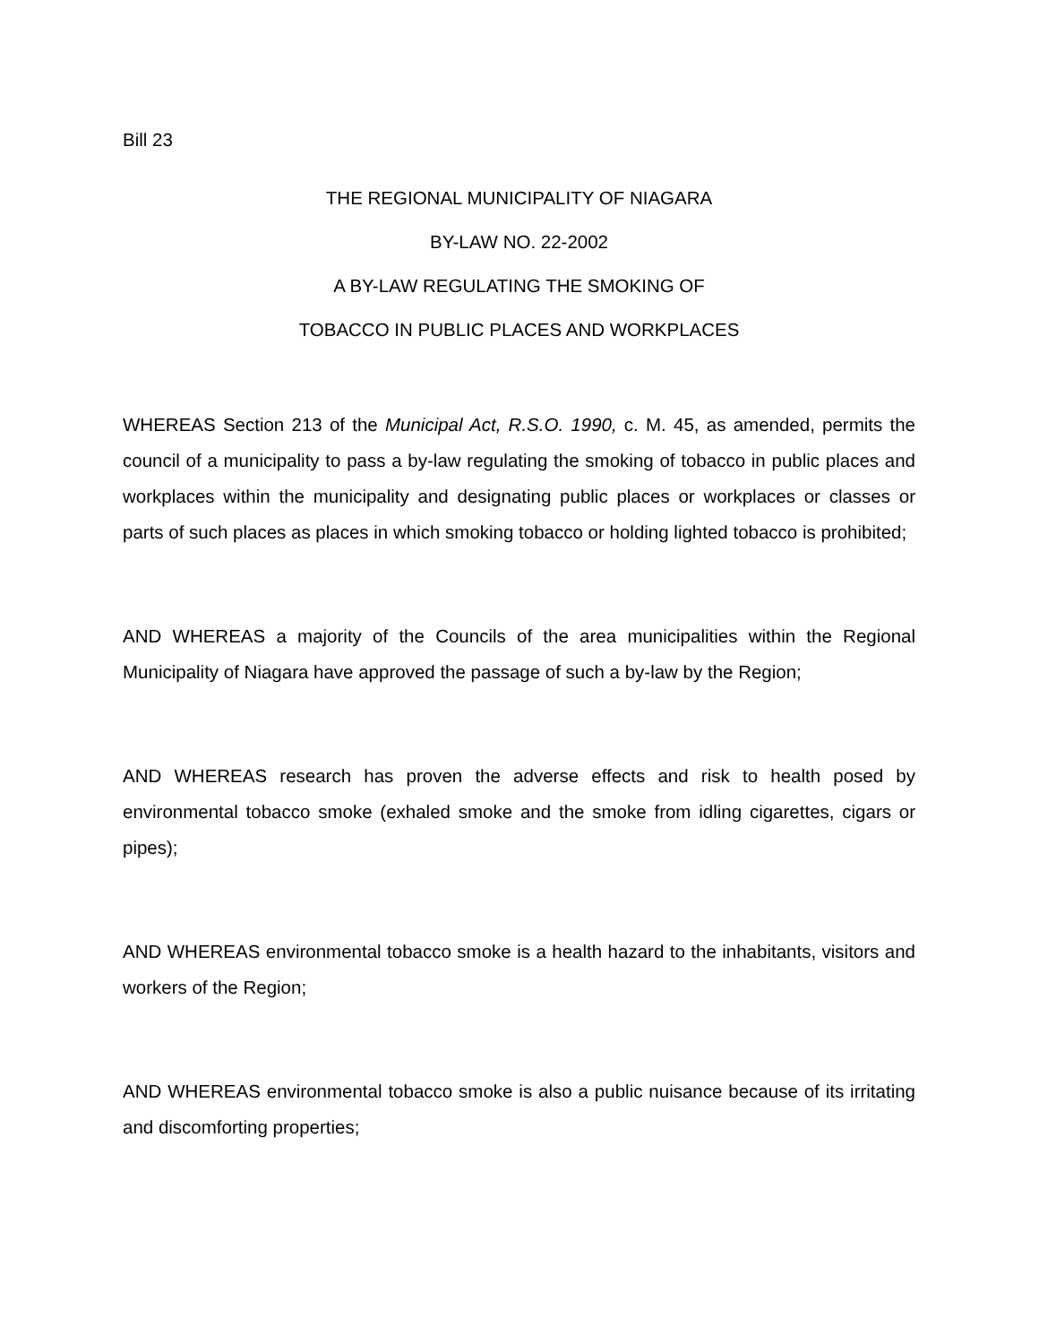Bill 23
THE REGIONAL MUNICIPALITY OF NIAGARA
BY-LAW NO. 22-2002
A BY-LAW REGULATING THE SMOKING OF
TOBACCO IN PUBLIC PLACES AND WORKPLACES
WHEREAS Section 213 of the Municipal Act, R.S.O. 1990, c. M. 45, as amended, permits the council of a municipality to pass a by-law regulating the smoking of tobacco in public places and workplaces within the municipality and designating public places or workplaces or classes or parts of such places as places in which smoking tobacco or holding lighted tobacco is prohibited;
AND WHEREAS a majority of the Councils of the area municipalities within the Regional Municipality of Niagara have approved the passage of such a by-law by the Region;
AND WHEREAS research has proven the adverse effects and risk to health posed by environmental tobacco smoke (exhaled smoke and the smoke from idling cigarettes, cigars or pipes);
AND WHEREAS environmental tobacco smoke is a health hazard to the inhabitants, visitors and workers of the Region;
AND WHEREAS environmental tobacco smoke is also a public nuisance because of its irritating and discomforting properties;